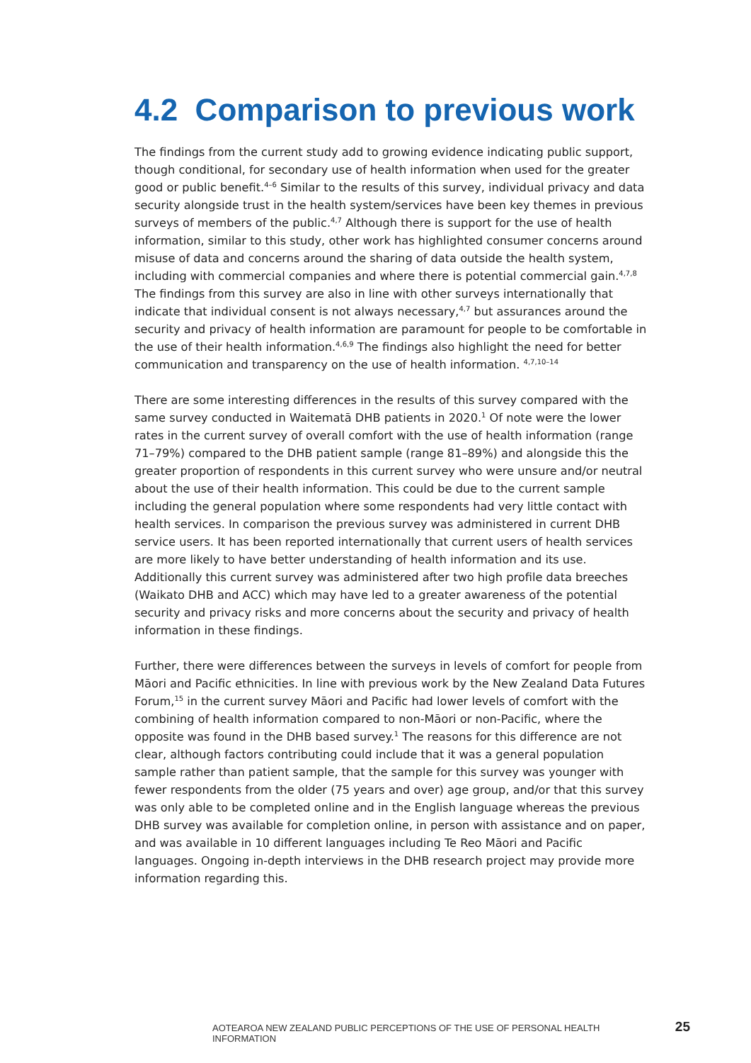4.2 Comparison to previous work
The findings from the current study add to growing evidence indicating public support, though conditional, for secondary use of health information when used for the greater good or public benefit.<sup>4–6</sup> Similar to the results of this survey, individual privacy and data security alongside trust in the health system/services have been key themes in previous surveys of members of the public.<sup>4,7</sup> Although there is support for the use of health information, similar to this study, other work has highlighted consumer concerns around misuse of data and concerns around the sharing of data outside the health system, including with commercial companies and where there is potential commercial gain.<sup>4,7,8</sup> The findings from this survey are also in line with other surveys internationally that indicate that individual consent is not always necessary,<sup>4,7</sup> but assurances around the security and privacy of health information are paramount for people to be comfortable in the use of their health information.<sup>4,6,9</sup> The findings also highlight the need for better communication and transparency on the use of health information. <sup>4,7,10–14</sup>
There are some interesting differences in the results of this survey compared with the same survey conducted in Waitematā DHB patients in 2020.<sup>1</sup> Of note were the lower rates in the current survey of overall comfort with the use of health information (range 71–79%) compared to the DHB patient sample (range 81–89%) and alongside this the greater proportion of respondents in this current survey who were unsure and/or neutral about the use of their health information. This could be due to the current sample including the general population where some respondents had very little contact with health services. In comparison the previous survey was administered in current DHB service users. It has been reported internationally that current users of health services are more likely to have better understanding of health information and its use. Additionally this current survey was administered after two high profile data breeches (Waikato DHB and ACC) which may have led to a greater awareness of the potential security and privacy risks and more concerns about the security and privacy of health information in these findings.
Further, there were differences between the surveys in levels of comfort for people from Māori and Pacific ethnicities. In line with previous work by the New Zealand Data Futures Forum,<sup>15</sup> in the current survey Māori and Pacific had lower levels of comfort with the combining of health information compared to non-Māori or non-Pacific, where the opposite was found in the DHB based survey.<sup>1</sup> The reasons for this difference are not clear, although factors contributing could include that it was a general population sample rather than patient sample, that the sample for this survey was younger with fewer respondents from the older (75 years and over) age group, and/or that this survey was only able to be completed online and in the English language whereas the previous DHB survey was available for completion online, in person with assistance and on paper, and was available in 10 different languages including Te Reo Māori and Pacific languages. Ongoing in-depth interviews in the DHB research project may provide more information regarding this.
AOTEAROA NEW ZEALAND PUBLIC PERCEPTIONS OF THE USE OF PERSONAL HEALTH INFORMATION 25